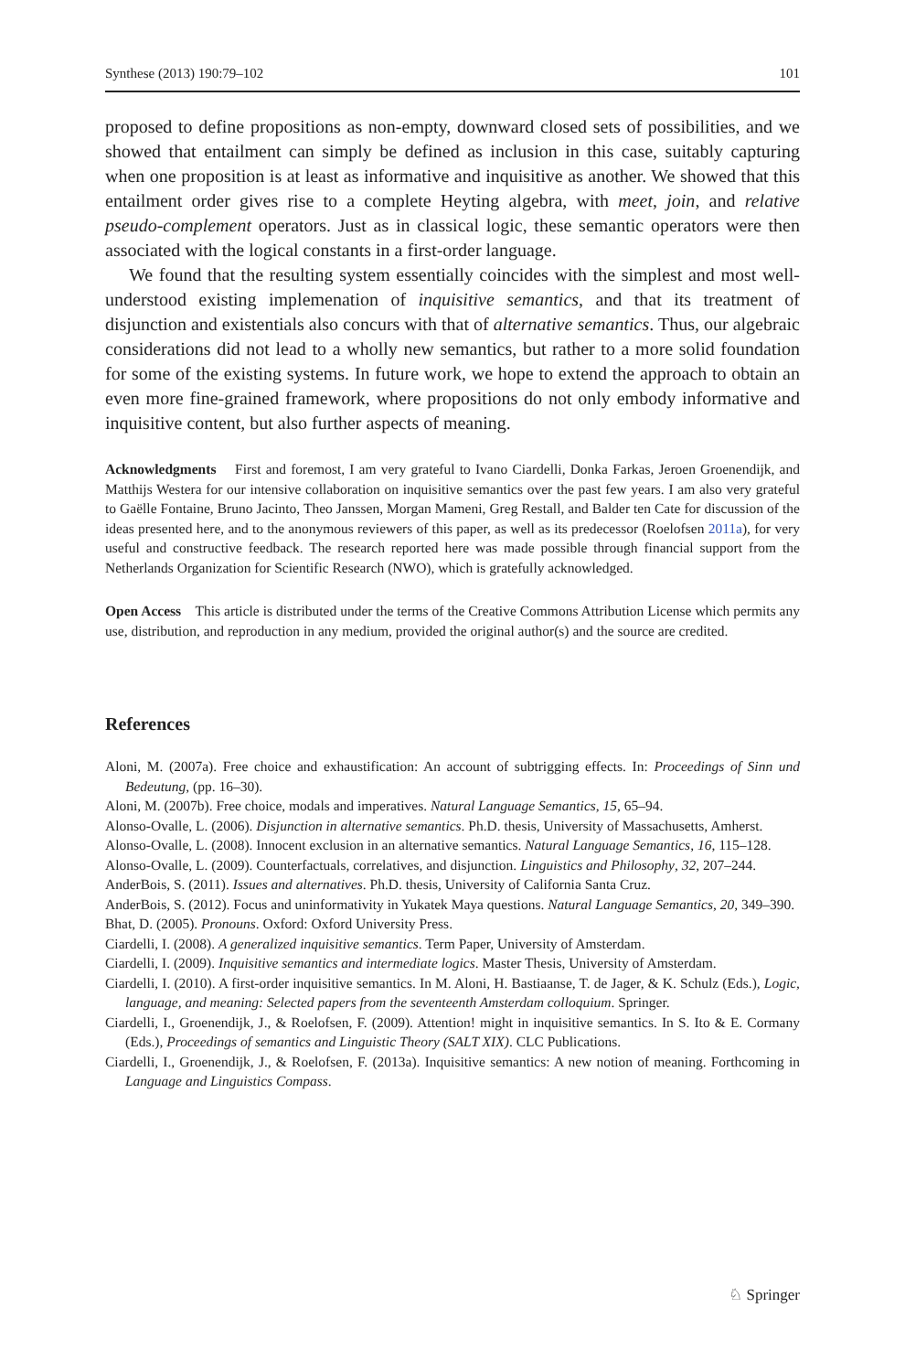Synthese (2013) 190:79–102 101
proposed to define propositions as non-empty, downward closed sets of possibilities, and we showed that entailment can simply be defined as inclusion in this case, suitably capturing when one proposition is at least as informative and inquisitive as another. We showed that this entailment order gives rise to a complete Heyting algebra, with meet, join, and relative pseudo-complement operators. Just as in classical logic, these semantic operators were then associated with the logical constants in a first-order language.
We found that the resulting system essentially coincides with the simplest and most well-understood existing implemenation of inquisitive semantics, and that its treatment of disjunction and existentials also concurs with that of alternative semantics. Thus, our algebraic considerations did not lead to a wholly new semantics, but rather to a more solid foundation for some of the existing systems. In future work, we hope to extend the approach to obtain an even more fine-grained framework, where propositions do not only embody informative and inquisitive content, but also further aspects of meaning.
Acknowledgments First and foremost, I am very grateful to Ivano Ciardelli, Donka Farkas, Jeroen Groenendijk, and Matthijs Westera for our intensive collaboration on inquisitive semantics over the past few years. I am also very grateful to Gaëlle Fontaine, Bruno Jacinto, Theo Janssen, Morgan Mameni, Greg Restall, and Balder ten Cate for discussion of the ideas presented here, and to the anonymous reviewers of this paper, as well as its predecessor (Roelofsen 2011a), for very useful and constructive feedback. The research reported here was made possible through financial support from the Netherlands Organization for Scientific Research (NWO), which is gratefully acknowledged.
Open Access This article is distributed under the terms of the Creative Commons Attribution License which permits any use, distribution, and reproduction in any medium, provided the original author(s) and the source are credited.
References
Aloni, M. (2007a). Free choice and exhaustification: An account of subtrigging effects. In: Proceedings of Sinn und Bedeutung, (pp. 16–30).
Aloni, M. (2007b). Free choice, modals and imperatives. Natural Language Semantics, 15, 65–94.
Alonso-Ovalle, L. (2006). Disjunction in alternative semantics. Ph.D. thesis, University of Massachusetts, Amherst.
Alonso-Ovalle, L. (2008). Innocent exclusion in an alternative semantics. Natural Language Semantics, 16, 115–128.
Alonso-Ovalle, L. (2009). Counterfactuals, correlatives, and disjunction. Linguistics and Philosophy, 32, 207–244.
AnderBois, S. (2011). Issues and alternatives. Ph.D. thesis, University of California Santa Cruz.
AnderBois, S. (2012). Focus and uninformativity in Yukatek Maya questions. Natural Language Semantics, 20, 349–390.
Bhat, D. (2005). Pronouns. Oxford: Oxford University Press.
Ciardelli, I. (2008). A generalized inquisitive semantics. Term Paper, University of Amsterdam.
Ciardelli, I. (2009). Inquisitive semantics and intermediate logics. Master Thesis, University of Amsterdam.
Ciardelli, I. (2010). A first-order inquisitive semantics. In M. Aloni, H. Bastiaanse, T. de Jager, & K. Schulz (Eds.), Logic, language, and meaning: Selected papers from the seventeenth Amsterdam colloquium. Springer.
Ciardelli, I., Groenendijk, J., & Roelofsen, F. (2009). Attention! might in inquisitive semantics. In S. Ito & E. Cormany (Eds.), Proceedings of semantics and Linguistic Theory (SALT XIX). CLC Publications.
Ciardelli, I., Groenendijk, J., & Roelofsen, F. (2013a). Inquisitive semantics: A new notion of meaning. Forthcoming in Language and Linguistics Compass.
♘ Springer